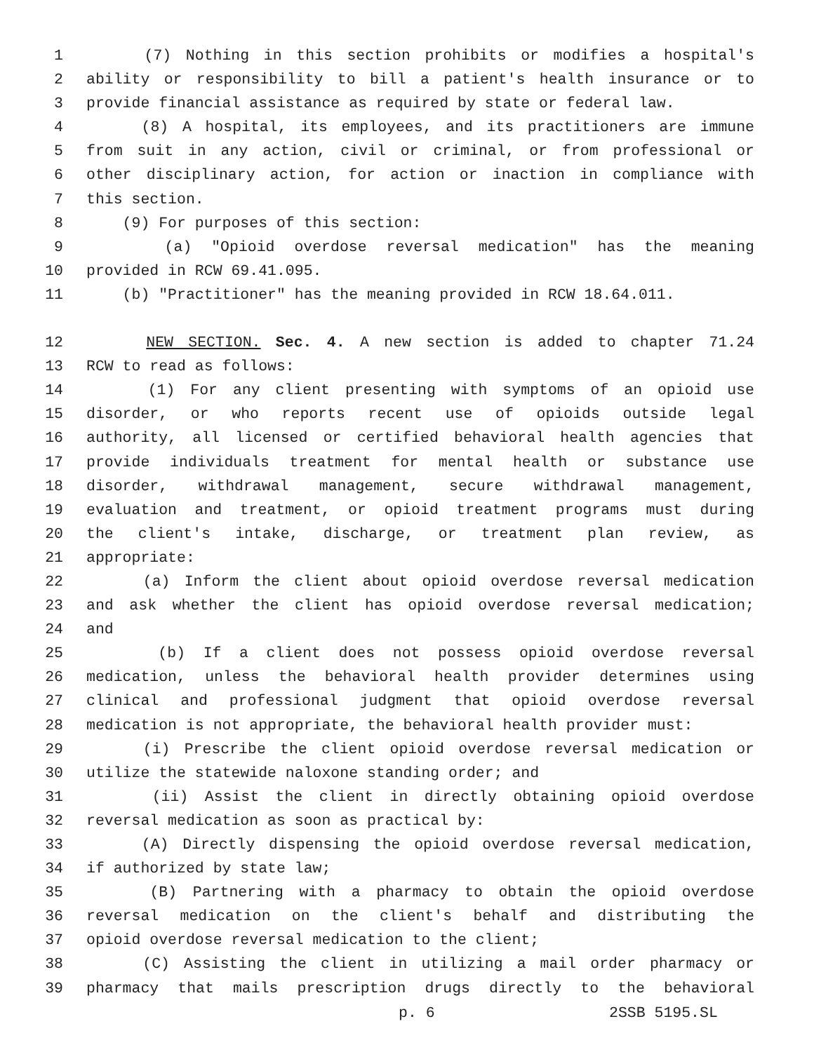1 (7) Nothing in this section prohibits or modifies a hospital's
2 ability or responsibility to bill a patient's health insurance or to
3 provide financial assistance as required by state or federal law.
4 (8) A hospital, its employees, and its practitioners are immune
5 from suit in any action, civil or criminal, or from professional or
6 other disciplinary action, for action or inaction in compliance with
7 this section.
8 (9) For purposes of this section:
9 (a) "Opioid overdose reversal medication" has the meaning
10 provided in RCW 69.41.095.
11 (b) "Practitioner" has the meaning provided in RCW 18.64.011.
12 NEW SECTION. Sec. 4. A new section is added to chapter 71.24
13 RCW to read as follows:
14 (1) For any client presenting with symptoms of an opioid use
15 disorder, or who reports recent use of opioids outside legal
16 authority, all licensed or certified behavioral health agencies that
17 provide individuals treatment for mental health or substance use
18 disorder, withdrawal management, secure withdrawal management,
19 evaluation and treatment, or opioid treatment programs must during
20 the client's intake, discharge, or treatment plan review, as
21 appropriate:
22 (a) Inform the client about opioid overdose reversal medication
23 and ask whether the client has opioid overdose reversal medication;
24 and
25 (b) If a client does not possess opioid overdose reversal
26 medication, unless the behavioral health provider determines using
27 clinical and professional judgment that opioid overdose reversal
28 medication is not appropriate, the behavioral health provider must:
29 (i) Prescribe the client opioid overdose reversal medication or
30 utilize the statewide naloxone standing order; and
31 (ii) Assist the client in directly obtaining opioid overdose
32 reversal medication as soon as practical by:
33 (A) Directly dispensing the opioid overdose reversal medication,
34 if authorized by state law;
35 (B) Partnering with a pharmacy to obtain the opioid overdose
36 reversal medication on the client's behalf and distributing the
37 opioid overdose reversal medication to the client;
38 (C) Assisting the client in utilizing a mail order pharmacy or
39 pharmacy that mails prescription drugs directly to the behavioral
p. 6 2SSB 5195.SL